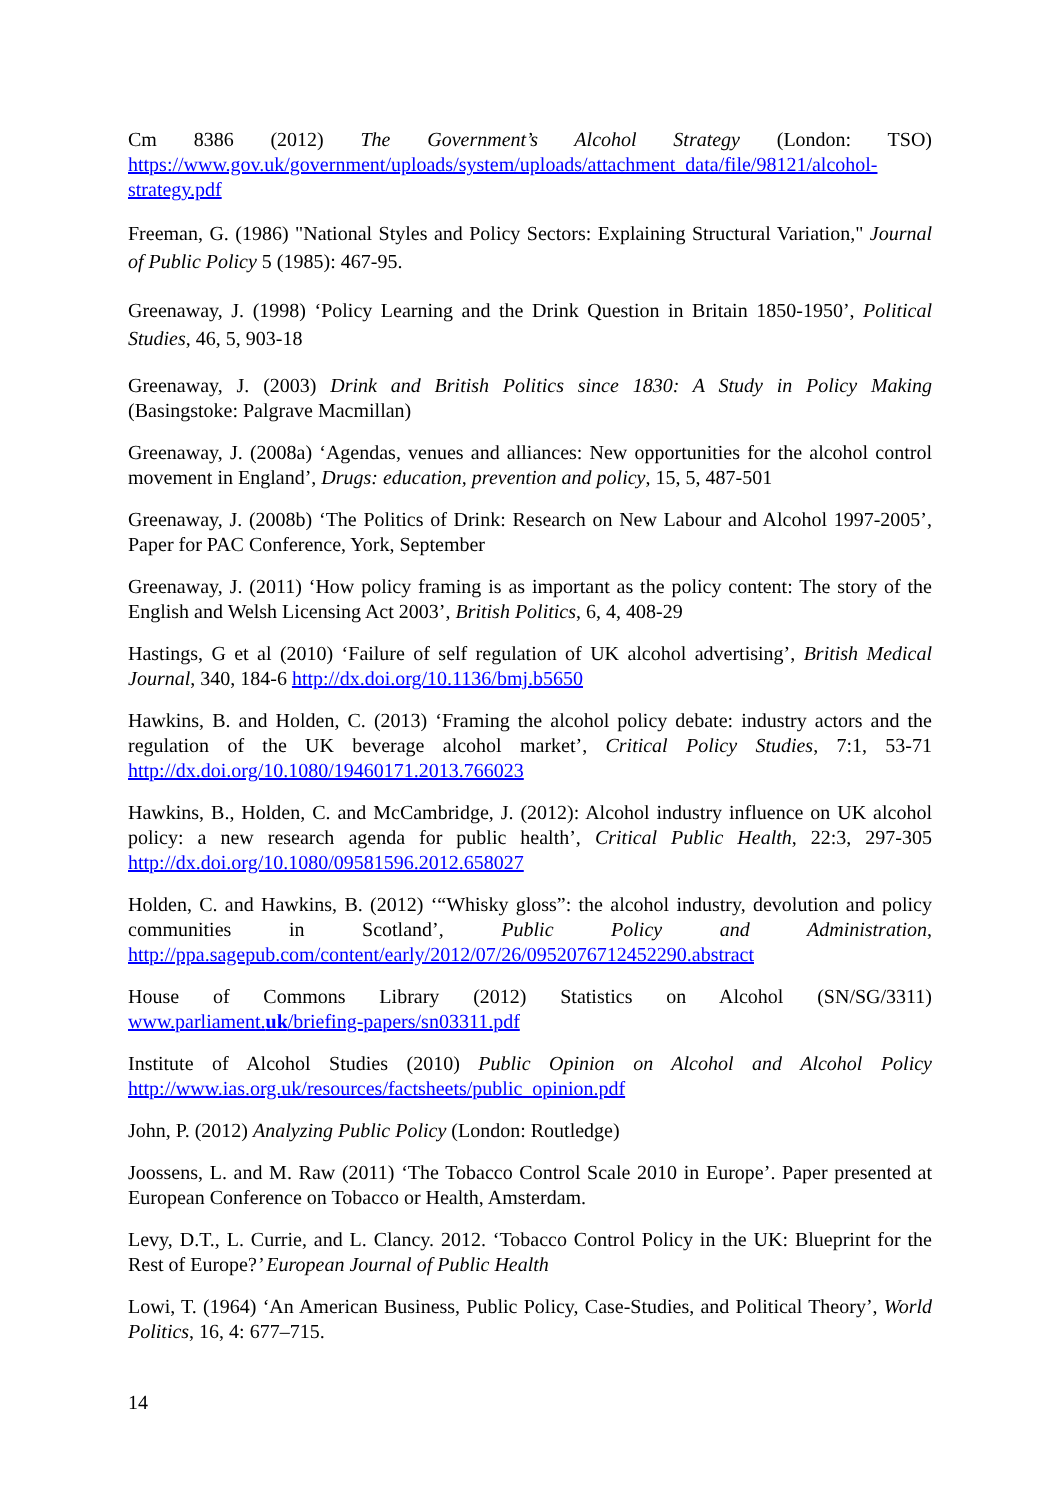Cm 8386 (2012) The Government’s Alcohol Strategy (London: TSO) https://www.gov.uk/government/uploads/system/uploads/attachment_data/file/98121/alcohol-strategy.pdf
Freeman, G. (1986) "National Styles and Policy Sectors: Explaining Structural Variation," Journal of Public Policy 5 (1985): 467-95.
Greenaway, J. (1998) ‘Policy Learning and the Drink Question in Britain 1850-1950’, Political Studies, 46, 5, 903-18
Greenaway, J. (2003) Drink and British Politics since 1830: A Study in Policy Making (Basingstoke: Palgrave Macmillan)
Greenaway, J. (2008a) ‘Agendas, venues and alliances: New opportunities for the alcohol control movement in England’, Drugs: education, prevention and policy, 15, 5, 487-501
Greenaway, J. (2008b) ‘The Politics of Drink: Research on New Labour and Alcohol 1997-2005’, Paper for PAC Conference, York, September
Greenaway, J. (2011) ‘How policy framing is as important as the policy content: The story of the English and Welsh Licensing Act 2003’, British Politics, 6, 4, 408-29
Hastings, G et al (2010) ‘Failure of self regulation of UK alcohol advertising’, British Medical Journal, 340, 184-6 http://dx.doi.org/10.1136/bmj.b5650
Hawkins, B. and Holden, C. (2013) ‘Framing the alcohol policy debate: industry actors and the regulation of the UK beverage alcohol market’, Critical Policy Studies, 7:1, 53-71 http://dx.doi.org/10.1080/19460171.2013.766023
Hawkins, B., Holden, C. and McCambridge, J. (2012): Alcohol industry influence on UK alcohol policy: a new research agenda for public health’, Critical Public Health, 22:3, 297-305 http://dx.doi.org/10.1080/09581596.2012.658027
Holden, C. and Hawkins, B. (2012) ‘“Whisky gloss”: the alcohol industry, devolution and policy communities in Scotland’, Public Policy and Administration, http://ppa.sagepub.com/content/early/2012/07/26/0952076712452290.abstract
House of Commons Library (2012) Statistics on Alcohol (SN/SG/3311) www.parliament.uk/briefing-papers/sn03311.pdf
Institute of Alcohol Studies (2010) Public Opinion on Alcohol and Alcohol Policy http://www.ias.org.uk/resources/factsheets/public_opinion.pdf
John, P. (2012) Analyzing Public Policy (London: Routledge)
Joossens, L. and M. Raw (2011) ‘The Tobacco Control Scale 2010 in Europe’. Paper presented at European Conference on Tobacco or Health, Amsterdam.
Levy, D.T., L. Currie, and L. Clancy. 2012. ‘Tobacco Control Policy in the UK: Blueprint for the Rest of Europe?’ European Journal of Public Health
Lowi, T. (1964) ‘An American Business, Public Policy, Case-Studies, and Political Theory’, World Politics, 16, 4: 677–715.
14